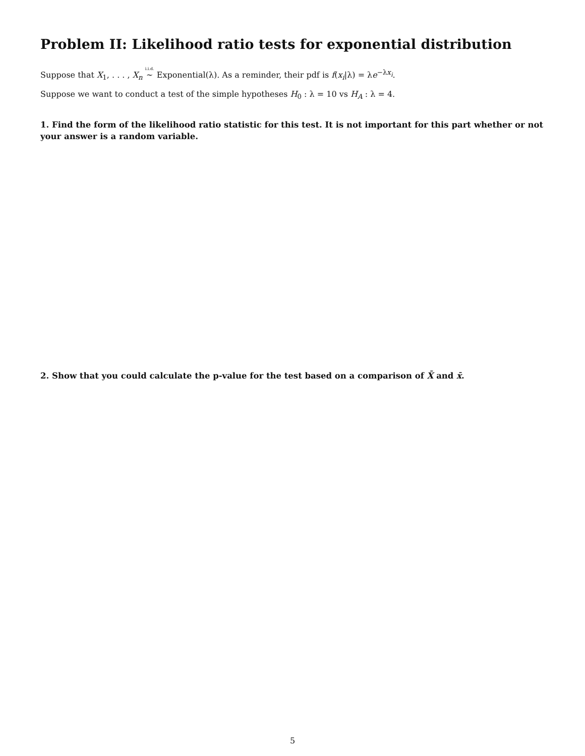Problem II: Likelihood ratio tests for exponential distribution
Suppose that X<sub>1</sub>, . . . , X<sub>n</sub> i.i.d. ∼ Exponential(λ). As a reminder, their pdf is f(x<sub>i</sub>|λ) = λe<sup>−λx<sub>i</sub></sup>.
Suppose we want to conduct a test of the simple hypotheses H<sub>0</sub> : λ = 10 vs H<sub>A</sub> : λ = 4.
1. Find the form of the likelihood ratio statistic for this test. It is not important for this part whether or not your answer is a random variable.
2. Show that you could calculate the p-value for the test based on a comparison of X̄ and x̄.
5